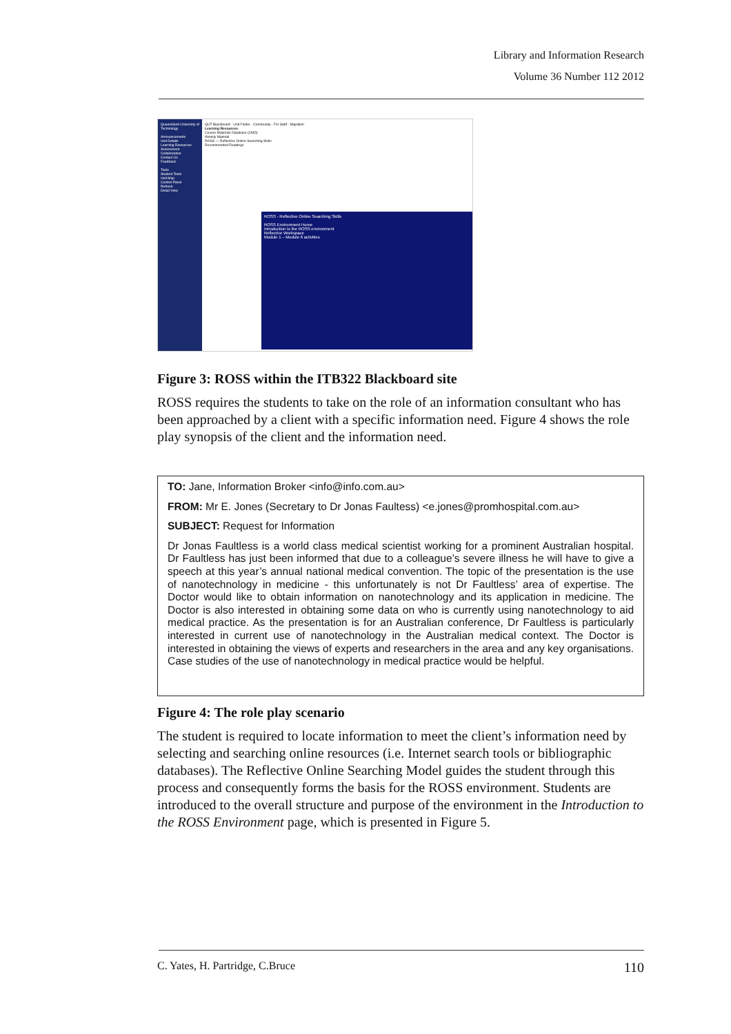Library and Information Research
Volume 36 Number 112 2012
Queensland University of Technology
Announcements
Unit Details
Learning Resources
Assessment
Collaboration
Contact Us
Feedback
Tools
Student Tools
Unit Map
Control Panel
Refresh
Detail View
QUT Blackboard · Unit Finder · Community · For Staff · Migration
Learning Resources
Course Materials Database (CMD)
Weekly Material
ROSS — Reflective Online Searching Skills
Recommended Readings
ROSS - Reflective Online Searching Skills
ROSS Environment Home
Introduction to the ROSS environment
Reflective Workspace
Module 1 – Module 6 activities
Figure 3: ROSS within the ITB322 Blackboard site
ROSS requires the students to take on the role of an information consultant who has been approached by a client with a specific information need. Figure 4 shows the role play synopsis of the client and the information need.
TO: Jane, Information Broker <info@info.com.au>
FROM: Mr E. Jones (Secretary to Dr Jonas Faultess) <e.jones@promhospital.com.au>
SUBJECT: Request for Information
Dr Jonas Faultless is a world class medical scientist working for a prominent Australian hospital. Dr Faultless has just been informed that due to a colleague’s severe illness he will have to give a speech at this year’s annual national medical convention. The topic of the presentation is the use of nanotechnology in medicine - this unfortunately is not Dr Faultless’ area of expertise. The Doctor would like to obtain information on nanotechnology and its application in medicine. The Doctor is also interested in obtaining some data on who is currently using nanotechnology to aid medical practice. As the presentation is for an Australian conference, Dr Faultless is particularly interested in current use of nanotechnology in the Australian medical context. The Doctor is interested in obtaining the views of experts and researchers in the area and any key organisations. Case studies of the use of nanotechnology in medical practice would be helpful.
Figure 4: The role play scenario
The student is required to locate information to meet the client’s information need by selecting and searching online resources (i.e. Internet search tools or bibliographic databases). The Reflective Online Searching Model guides the student through this process and consequently forms the basis for the ROSS environment. Students are introduced to the overall structure and purpose of the environment in the Introduction to the ROSS Environment page, which is presented in Figure 5.
C. Yates, H. Partridge, C.Bruce 110